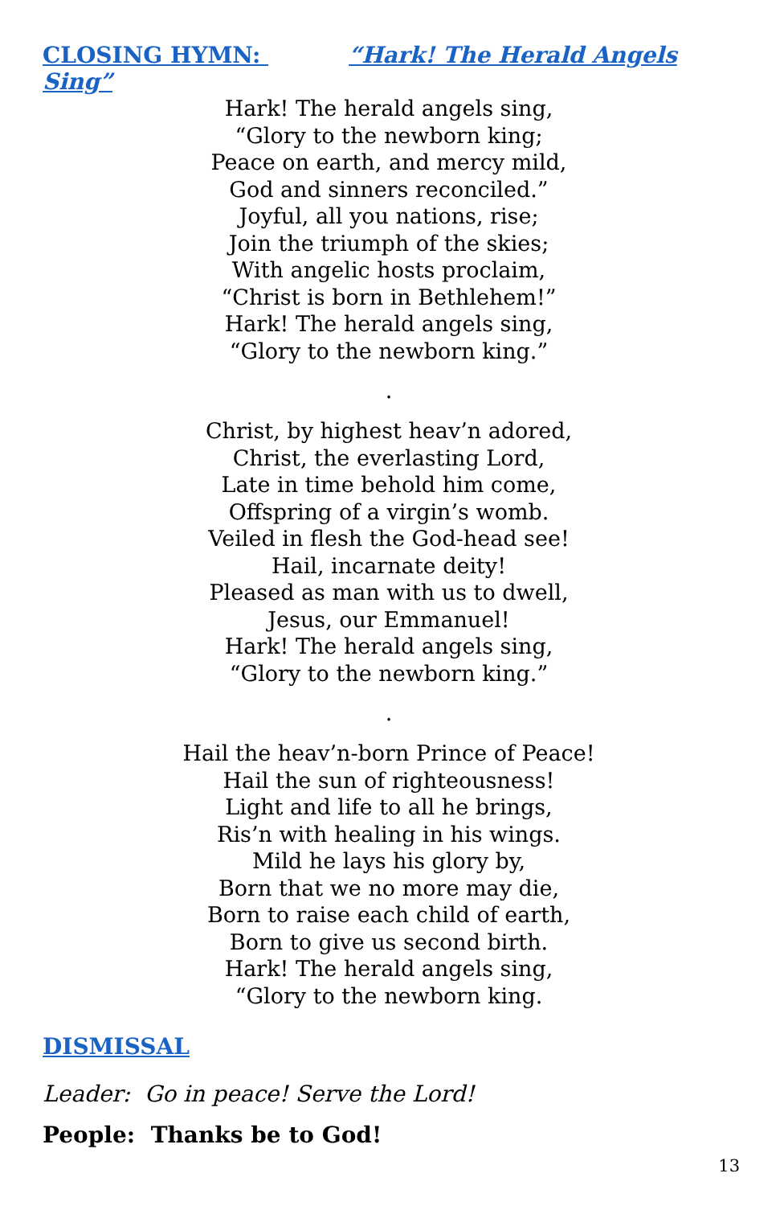CLOSING HYMN: “Hark! The Herald Angels Sing”
Hark! The herald angels sing,
“Glory to the newborn king;
Peace on earth, and mercy mild,
God and sinners reconciled.”
Joyful, all you nations, rise;
Join the triumph of the skies;
With angelic hosts proclaim,
“Christ is born in Bethlehem!”
Hark! The herald angels sing,
“Glory to the newborn king.”
.
Christ, by highest heav’n adored,
Christ, the everlasting Lord,
Late in time behold him come,
Offspring of a virgin’s womb.
Veiled in flesh the God-head see!
Hail, incarnate deity!
Pleased as man with us to dwell,
Jesus, our Emmanuel!
Hark! The herald angels sing,
“Glory to the newborn king.”
.
Hail the heav’n-born Prince of Peace!
Hail the sun of righteousness!
Light and life to all he brings,
Ris’n with healing in his wings.
Mild he lays his glory by,
Born that we no more may die,
Born to raise each child of earth,
Born to give us second birth.
Hark! The herald angels sing,
“Glory to the newborn king.
DISMISSAL
Leader: Go in peace! Serve the Lord!
People: Thanks be to God!
13